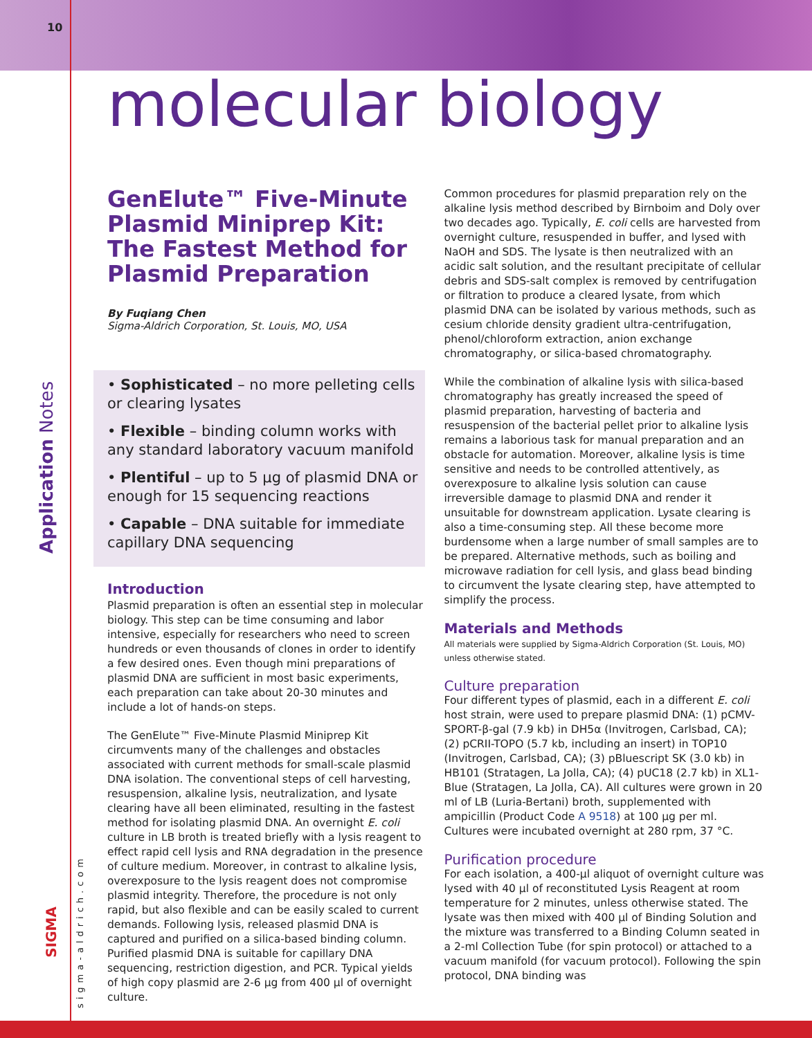10
molecular biology
Application Notes
SIGMA
sigma-aldrich.com
GenElute™ Five-Minute Plasmid Miniprep Kit: The Fastest Method for Plasmid Preparation
By Fuqiang Chen
Sigma-Aldrich Corporation, St. Louis, MO, USA
• Sophisticated – no more pelleting cells or clearing lysates
• Flexible – binding column works with any standard laboratory vacuum manifold
• Plentiful – up to 5 µg of plasmid DNA or enough for 15 sequencing reactions
• Capable – DNA suitable for immediate capillary DNA sequencing
Introduction
Plasmid preparation is often an essential step in molecular biology. This step can be time consuming and labor intensive, especially for researchers who need to screen hundreds or even thousands of clones in order to identify a few desired ones. Even though mini preparations of plasmid DNA are sufficient in most basic experiments, each preparation can take about 20-30 minutes and include a lot of hands-on steps.
The GenElute™ Five-Minute Plasmid Miniprep Kit circumvents many of the challenges and obstacles associated with current methods for small-scale plasmid DNA isolation. The conventional steps of cell harvesting, resuspension, alkaline lysis, neutralization, and lysate clearing have all been eliminated, resulting in the fastest method for isolating plasmid DNA. An overnight E. coli culture in LB broth is treated briefly with a lysis reagent to effect rapid cell lysis and RNA degradation in the presence of culture medium. Moreover, in contrast to alkaline lysis, overexposure to the lysis reagent does not compromise plasmid integrity. Therefore, the procedure is not only rapid, but also flexible and can be easily scaled to current demands. Following lysis, released plasmid DNA is captured and purified on a silica-based binding column. Purified plasmid DNA is suitable for capillary DNA sequencing, restriction digestion, and PCR. Typical yields of high copy plasmid are 2-6 µg from 400 µl of overnight culture.
Common procedures for plasmid preparation rely on the alkaline lysis method described by Birnboim and Doly over two decades ago. Typically, E. coli cells are harvested from overnight culture, resuspended in buffer, and lysed with NaOH and SDS. The lysate is then neutralized with an acidic salt solution, and the resultant precipitate of cellular debris and SDS-salt complex is removed by centrifugation or filtration to produce a cleared lysate, from which plasmid DNA can be isolated by various methods, such as cesium chloride density gradient ultra-centrifugation, phenol/chloroform extraction, anion exchange chromatography, or silica-based chromatography.
While the combination of alkaline lysis with silica-based chromatography has greatly increased the speed of plasmid preparation, harvesting of bacteria and resuspension of the bacterial pellet prior to alkaline lysis remains a laborious task for manual preparation and an obstacle for automation. Moreover, alkaline lysis is time sensitive and needs to be controlled attentively, as overexposure to alkaline lysis solution can cause irreversible damage to plasmid DNA and render it unsuitable for downstream application. Lysate clearing is also a time-consuming step. All these become more burdensome when a large number of small samples are to be prepared. Alternative methods, such as boiling and microwave radiation for cell lysis, and glass bead binding to circumvent the lysate clearing step, have attempted to simplify the process.
Materials and Methods
All materials were supplied by Sigma-Aldrich Corporation (St. Louis, MO) unless otherwise stated.
Culture preparation
Four different types of plasmid, each in a different E. coli host strain, were used to prepare plasmid DNA: (1) pCMV-SPORT-β-gal (7.9 kb) in DH5α (Invitrogen, Carlsbad, CA); (2) pCRII-TOPO (5.7 kb, including an insert) in TOP10 (Invitrogen, Carlsbad, CA); (3) pBluescript SK (3.0 kb) in HB101 (Stratagen, La Jolla, CA); (4) pUC18 (2.7 kb) in XL1-Blue (Stratagen, La Jolla, CA). All cultures were grown in 20 ml of LB (Luria-Bertani) broth, supplemented with ampicillin (Product Code A 9518) at 100 µg per ml. Cultures were incubated overnight at 280 rpm, 37 °C.
Purification procedure
For each isolation, a 400-µl aliquot of overnight culture was lysed with 40 µl of reconstituted Lysis Reagent at room temperature for 2 minutes, unless otherwise stated. The lysate was then mixed with 400 µl of Binding Solution and the mixture was transferred to a Binding Column seated in a 2-ml Collection Tube (for spin protocol) or attached to a vacuum manifold (for vacuum protocol). Following the spin protocol, DNA binding was